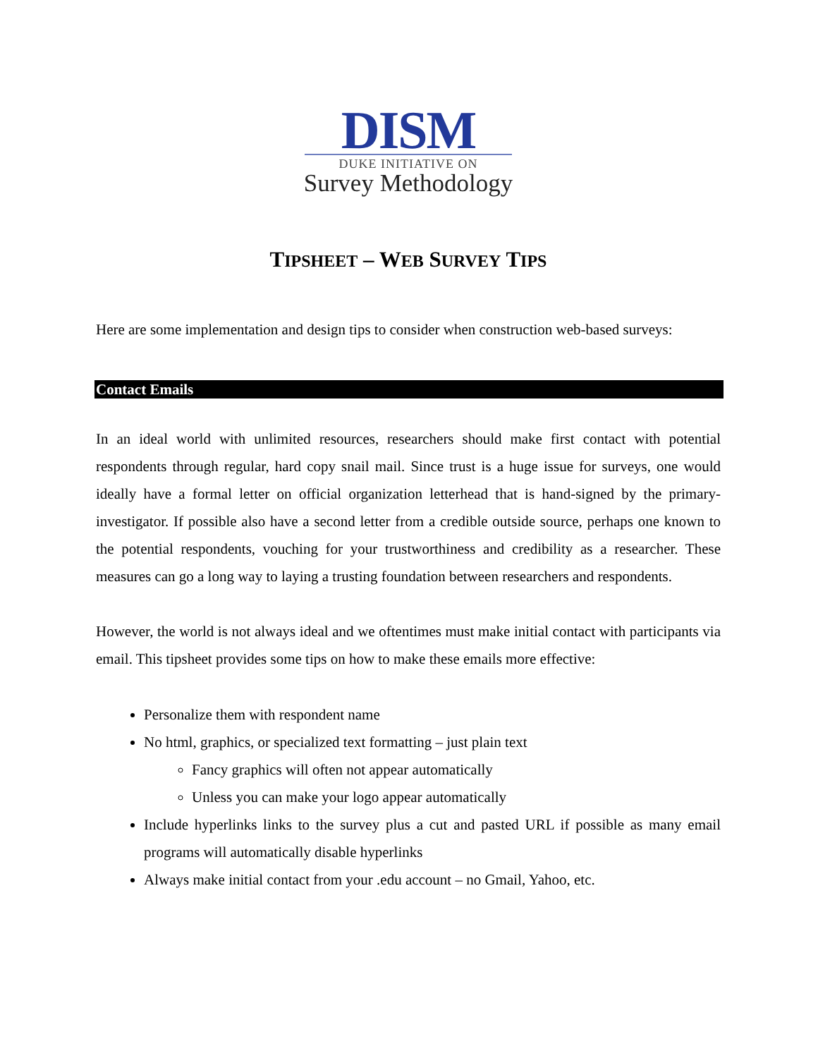DISM
DUKE INITIATIVE ON
Survey Methodology
TIPSHEET – WEB SURVEY TIPS
Here are some implementation and design tips to consider when construction web-based surveys:
Contact Emails
In an ideal world with unlimited resources, researchers should make first contact with potential respondents through regular, hard copy snail mail. Since trust is a huge issue for surveys, one would ideally have a formal letter on official organization letterhead that is hand-signed by the primary-investigator. If possible also have a second letter from a credible outside source, perhaps one known to the potential respondents, vouching for your trustworthiness and credibility as a researcher. These measures can go a long way to laying a trusting foundation between researchers and respondents.
However, the world is not always ideal and we oftentimes must make initial contact with participants via email. This tipsheet provides some tips on how to make these emails more effective:
Personalize them with respondent name
No html, graphics, or specialized text formatting – just plain text
Fancy graphics will often not appear automatically
Unless you can make your logo appear automatically
Include hyperlinks links to the survey plus a cut and pasted URL if possible as many email programs will automatically disable hyperlinks
Always make initial contact from your .edu account – no Gmail, Yahoo, etc.